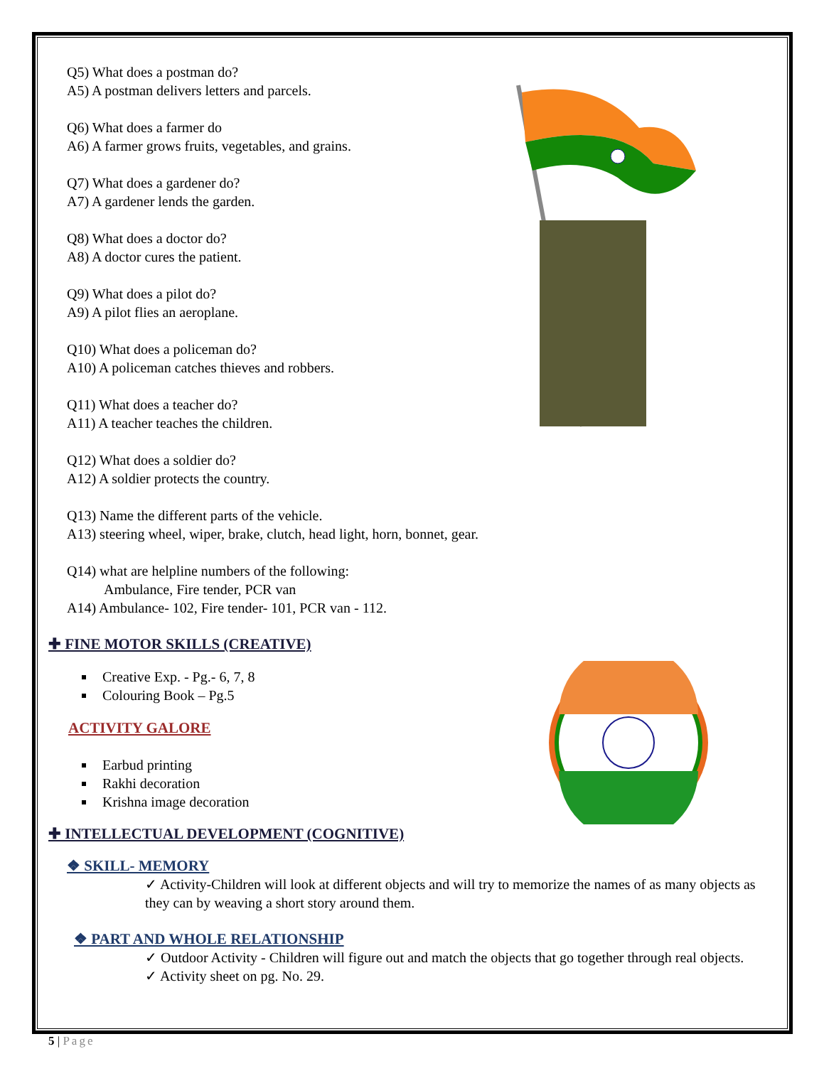Q5) What does a postman do?
A5) A postman delivers letters and parcels.
Q6) What does a farmer do
A6) A farmer grows fruits, vegetables, and grains.
Q7) What does a gardener do?
A7) A gardener lends the garden.
Q8) What does a doctor do?
A8) A doctor cures the patient.
Q9) What does a pilot do?
A9) A pilot flies an aeroplane.
Q10) What does a policeman do?
A10) A policeman catches thieves and robbers.
Q11) What does a teacher do?
A11) A teacher teaches the children.
Q12) What does a soldier do?
A12) A soldier protects the country.
Q13) Name the different parts of the vehicle.
A13) steering wheel, wiper, brake, clutch, head light, horn, bonnet, gear.
Q14) what are helpline numbers of the following:
Ambulance, Fire tender, PCR van
A14) Ambulance- 102, Fire tender- 101, PCR van - 112.
✚ FINE MOTOR SKILLS (CREATIVE)
Creative Exp. - Pg.- 6, 7, 8
Colouring Book – Pg.5
ACTIVITY GALORE
Earbud printing
Rakhi decoration
Krishna image decoration
✚ INTELLECTUAL DEVELOPMENT (COGNITIVE)
❖ SKILL- MEMORY
✓ Activity-Children will look at different objects and will try to memorize the names of as many objects as they can by weaving a short story around them.
❖ PART AND WHOLE RELATIONSHIP
✓ Outdoor Activity - Children will figure out and match the objects that go together through real objects.
✓ Activity sheet on pg. No. 29.
5 | Page